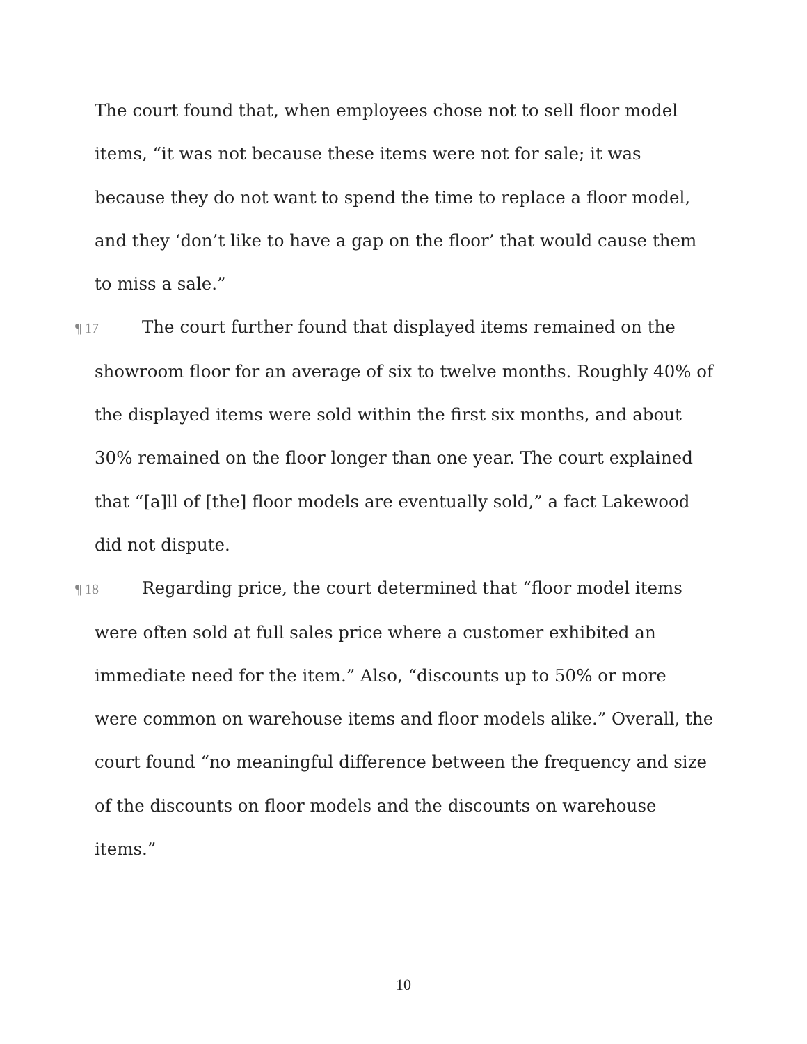The court found that, when employees chose not to sell floor model items, “it was not because these items were not for sale; it was because they do not want to spend the time to replace a floor model, and they ‘don’t like to have a gap on the floor’ that would cause them to miss a sale.”
¶ 17 The court further found that displayed items remained on the showroom floor for an average of six to twelve months. Roughly 40% of the displayed items were sold within the first six months, and about 30% remained on the floor longer than one year. The court explained that “[a]ll of [the] floor models are eventually sold,” a fact Lakewood did not dispute.
¶ 18 Regarding price, the court determined that “floor model items were often sold at full sales price where a customer exhibited an immediate need for the item.” Also, “discounts up to 50% or more were common on warehouse items and floor models alike.” Overall, the court found “no meaningful difference between the frequency and size of the discounts on floor models and the discounts on warehouse items.”
10